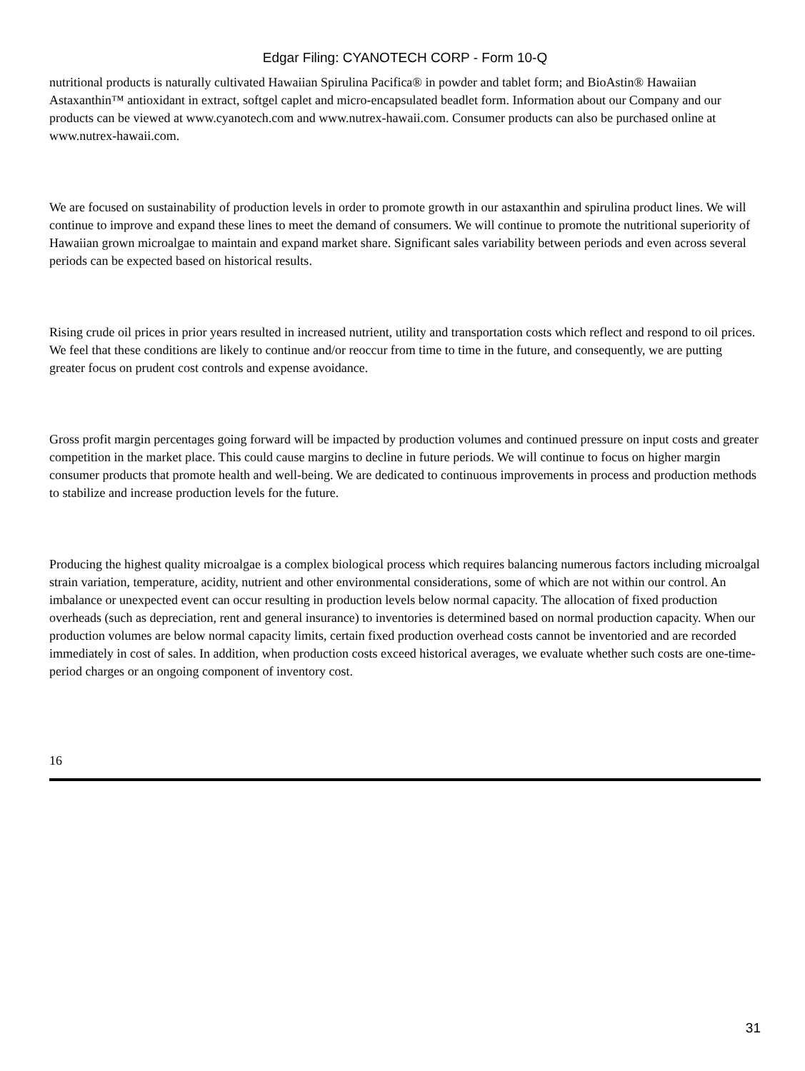Edgar Filing: CYANOTECH CORP - Form 10-Q
nutritional products is naturally cultivated Hawaiian Spirulina Pacifica® in powder and tablet form; and BioAstin® Hawaiian Astaxanthin™ antioxidant in extract, softgel caplet and micro-encapsulated beadlet form. Information about our Company and our products can be viewed at www.cyanotech.com and www.nutrex-hawaii.com. Consumer products can also be purchased online at www.nutrex-hawaii.com.
We are focused on sustainability of production levels in order to promote growth in our astaxanthin and spirulina product lines. We will continue to improve and expand these lines to meet the demand of consumers. We will continue to promote the nutritional superiority of Hawaiian grown microalgae to maintain and expand market share. Significant sales variability between periods and even across several periods can be expected based on historical results.
Rising crude oil prices in prior years resulted in increased nutrient, utility and transportation costs which reflect and respond to oil prices. We feel that these conditions are likely to continue and/or reoccur from time to time in the future, and consequently, we are putting greater focus on prudent cost controls and expense avoidance.
Gross profit margin percentages going forward will be impacted by production volumes and continued pressure on input costs and greater competition in the market place. This could cause margins to decline in future periods. We will continue to focus on higher margin consumer products that promote health and well-being. We are dedicated to continuous improvements in process and production methods to stabilize and increase production levels for the future.
Producing the highest quality microalgae is a complex biological process which requires balancing numerous factors including microalgal strain variation, temperature, acidity, nutrient and other environmental considerations, some of which are not within our control. An imbalance or unexpected event can occur resulting in production levels below normal capacity. The allocation of fixed production overheads (such as depreciation, rent and general insurance) to inventories is determined based on normal production capacity. When our production volumes are below normal capacity limits, certain fixed production overhead costs cannot be inventoried and are recorded immediately in cost of sales. In addition, when production costs exceed historical averages, we evaluate whether such costs are one-time-period charges or an ongoing component of inventory cost.
16
31